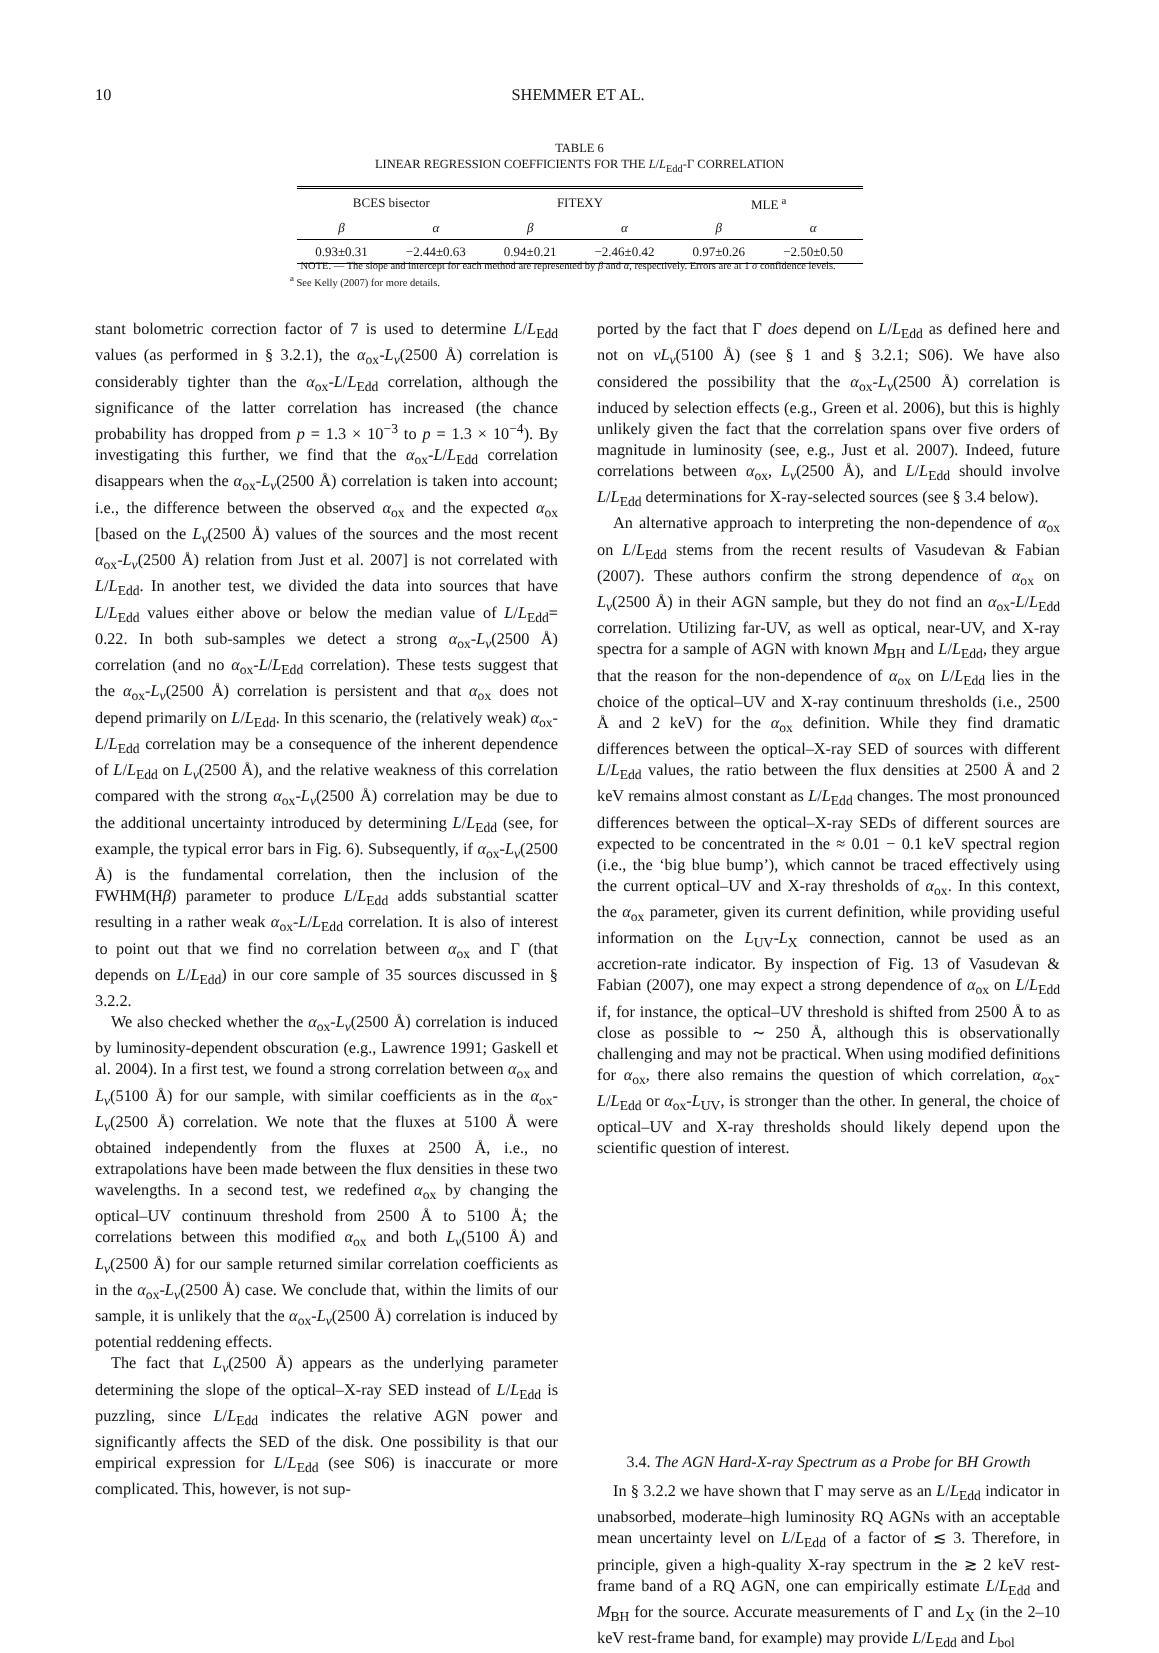10 SHEMMER ET AL.
TABLE 6
LINEAR REGRESSION COEFFICIENTS FOR THE L/L<sub>Edd</sub>-Γ CORRELATION
| BCES bisector | | FITEXY | | MLE <sup>a</sup> | |
| --- | --- | --- | --- | --- | --- |
| β | α | β | α | β | α |
| 0.93±0.31 | −2.44±0.63 | 0.94±0.21 | −2.46±0.42 | 0.97±0.26 | −2.50±0.50 |
NOTE. — The slope and intercept for each method are represented by β and α, respectively. Errors are at 1 σ confidence levels.
<sup>a</sup> See Kelly (2007) for more details.
stant bolometric correction factor of 7 is used to determine L/L<sub>Edd</sub> values (as performed in § 3.2.1), the α<sub>ox</sub>-L<sub>ν</sub>(2500 Å) correlation is considerably tighter than the α<sub>ox</sub>-L/L<sub>Edd</sub> correlation, although the significance of the latter correlation has increased (the chance probability has dropped from p = 1.3 × 10<sup>−3</sup> to p = 1.3 × 10<sup>−4</sup>). By investigating this further, we find that the α<sub>ox</sub>-L/L<sub>Edd</sub> correlation disappears when the α<sub>ox</sub>-L<sub>ν</sub>(2500 Å) correlation is taken into account; i.e., the difference between the observed α<sub>ox</sub> and the expected α<sub>ox</sub> [based on the L<sub>ν</sub>(2500 Å) values of the sources and the most recent α<sub>ox</sub>-L<sub>ν</sub>(2500 Å) relation from Just et al. 2007] is not correlated with L/L<sub>Edd</sub>. In another test, we divided the data into sources that have L/L<sub>Edd</sub> values either above or below the median value of L/L<sub>Edd</sub>= 0.22. In both sub-samples we detect a strong α<sub>ox</sub>-L<sub>ν</sub>(2500 Å) correlation (and no α<sub>ox</sub>-L/L<sub>Edd</sub> correlation). These tests suggest that the α<sub>ox</sub>-L<sub>ν</sub>(2500 Å) correlation is persistent and that α<sub>ox</sub> does not depend primarily on L/L<sub>Edd</sub>. In this scenario, the (relatively weak) α<sub>ox</sub>-L/L<sub>Edd</sub> correlation may be a consequence of the inherent dependence of L/L<sub>Edd</sub> on L<sub>ν</sub>(2500 Å), and the relative weakness of this correlation compared with the strong α<sub>ox</sub>-L<sub>ν</sub>(2500 Å) correlation may be due to the additional uncertainty introduced by determining L/L<sub>Edd</sub> (see, for example, the typical error bars in Fig. 6). Subsequently, if α<sub>ox</sub>-L<sub>ν</sub>(2500 Å) is the fundamental correlation, then the inclusion of the FWHM(Hβ) parameter to produce L/L<sub>Edd</sub> adds substantial scatter resulting in a rather weak α<sub>ox</sub>-L/L<sub>Edd</sub> correlation. It is also of interest to point out that we find no correlation between α<sub>ox</sub> and Γ (that depends on L/L<sub>Edd</sub>) in our core sample of 35 sources discussed in § 3.2.2.
We also checked whether the α<sub>ox</sub>-L<sub>ν</sub>(2500 Å) correlation is induced by luminosity-dependent obscuration (e.g., Lawrence 1991; Gaskell et al. 2004). In a first test, we found a strong correlation between α<sub>ox</sub> and L<sub>ν</sub>(5100 Å) for our sample, with similar coefficients as in the α<sub>ox</sub>-L<sub>ν</sub>(2500 Å) correlation. We note that the fluxes at 5100 Å were obtained independently from the fluxes at 2500 Å, i.e., no extrapolations have been made between the flux densities in these two wavelengths. In a second test, we redefined α<sub>ox</sub> by changing the optical–UV continuum threshold from 2500 Å to 5100 Å; the correlations between this modified α<sub>ox</sub> and both L<sub>ν</sub>(5100 Å) and L<sub>ν</sub>(2500 Å) for our sample returned similar correlation coefficients as in the α<sub>ox</sub>-L<sub>ν</sub>(2500 Å) case. We conclude that, within the limits of our sample, it is unlikely that the α<sub>ox</sub>-L<sub>ν</sub>(2500 Å) correlation is induced by potential reddening effects.
The fact that L<sub>ν</sub>(2500 Å) appears as the underlying parameter determining the slope of the optical–X-ray SED instead of L/L<sub>Edd</sub> is puzzling, since L/L<sub>Edd</sub> indicates the relative AGN power and significantly affects the SED of the disk. One possibility is that our empirical expression for L/L<sub>Edd</sub> (see S06) is inaccurate or more complicated. This, however, is not sup-
ported by the fact that Γ does depend on L/L<sub>Edd</sub> as defined here and not on νL<sub>ν</sub>(5100 Å) (see § 1 and § 3.2.1; S06). We have also considered the possibility that the α<sub>ox</sub>-L<sub>ν</sub>(2500 Å) correlation is induced by selection effects (e.g., Green et al. 2006), but this is highly unlikely given the fact that the correlation spans over five orders of magnitude in luminosity (see, e.g., Just et al. 2007). Indeed, future correlations between α<sub>ox</sub>, L<sub>ν</sub>(2500 Å), and L/L<sub>Edd</sub> should involve L/L<sub>Edd</sub> determinations for X-ray-selected sources (see § 3.4 below).
An alternative approach to interpreting the non-dependence of α<sub>ox</sub> on L/L<sub>Edd</sub> stems from the recent results of Vasudevan & Fabian (2007). These authors confirm the strong dependence of α<sub>ox</sub> on L<sub>ν</sub>(2500 Å) in their AGN sample, but they do not find an α<sub>ox</sub>-L/L<sub>Edd</sub> correlation. Utilizing far-UV, as well as optical, near-UV, and X-ray spectra for a sample of AGN with known M<sub>BH</sub> and L/L<sub>Edd</sub>, they argue that the reason for the non-dependence of α<sub>ox</sub> on L/L<sub>Edd</sub> lies in the choice of the optical–UV and X-ray continuum thresholds (i.e., 2500 Å and 2 keV) for the α<sub>ox</sub> definition. While they find dramatic differences between the optical–X-ray SED of sources with different L/L<sub>Edd</sub> values, the ratio between the flux densities at 2500 Å and 2 keV remains almost constant as L/L<sub>Edd</sub> changes. The most pronounced differences between the optical–X-ray SEDs of different sources are expected to be concentrated in the ≈ 0.01 − 0.1 keV spectral region (i.e., the ‘big blue bump’), which cannot be traced effectively using the current optical–UV and X-ray thresholds of α<sub>ox</sub>. In this context, the α<sub>ox</sub> parameter, given its current definition, while providing useful information on the L<sub>UV</sub>-L<sub>X</sub> connection, cannot be used as an accretion-rate indicator. By inspection of Fig. 13 of Vasudevan & Fabian (2007), one may expect a strong dependence of α<sub>ox</sub> on L/L<sub>Edd</sub> if, for instance, the optical–UV threshold is shifted from 2500 Å to as close as possible to ∼ 250 Å, although this is observationally challenging and may not be practical. When using modified definitions for α<sub>ox</sub>, there also remains the question of which correlation, α<sub>ox</sub>-L/L<sub>Edd</sub> or α<sub>ox</sub>-L<sub>UV</sub>, is stronger than the other. In general, the choice of optical–UV and X-ray thresholds should likely depend upon the scientific question of interest.
3.4. The AGN Hard-X-ray Spectrum as a Probe for BH Growth
In § 3.2.2 we have shown that Γ may serve as an L/L<sub>Edd</sub> indicator in unabsorbed, moderate–high luminosity RQ AGNs with an acceptable mean uncertainty level on L/L<sub>Edd</sub> of a factor of ≲ 3. Therefore, in principle, given a high-quality X-ray spectrum in the ≳ 2 keV rest-frame band of a RQ AGN, one can empirically estimate L/L<sub>Edd</sub> and M<sub>BH</sub> for the source. Accurate measurements of Γ and L<sub>X</sub> (in the 2–10 keV rest-frame band, for example) may provide L/L<sub>Edd</sub> and L<sub>bol</sub>